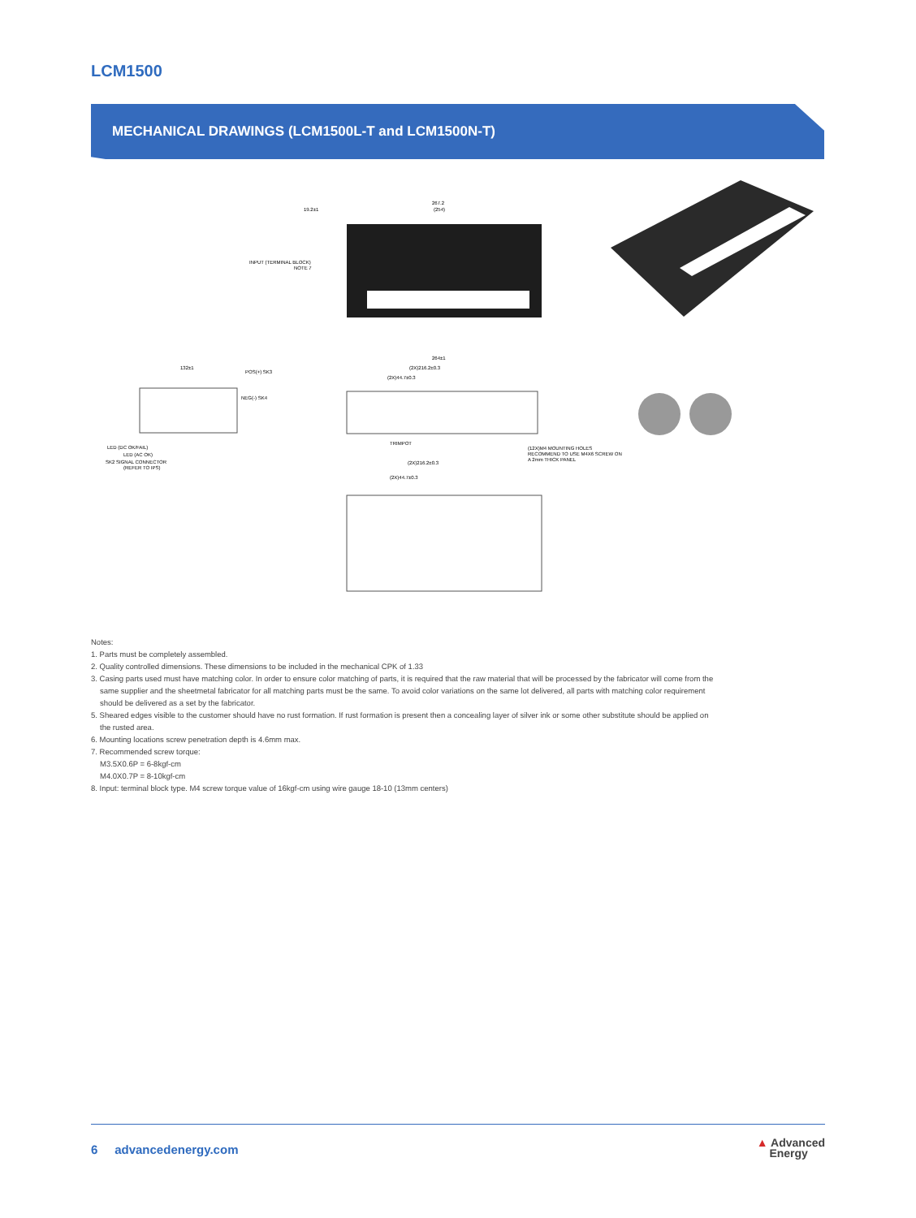LCM1500
MECHANICAL DRAWINGS (LCM1500L-T and LCM1500N-T)
19.2±1
267.2
(254)
INPUT (TERMINAL BLOCK)
NOTE 7
132±1
POS(+) SK3
NEG(-) SK4
LED (DC OK/FAIL)
LED (AC OK)
SK2 SIGNAL CONNECTOR
(REFER TO IPS)
264±1
(2X)216.2±0.3
(2X)44.7±0.3
TRIMPOT
(12X)M4 MOUNTING HOLES
RECOMMEND TO USE M4X6 SCREW ON
A 2mm THICK PANEL
(2X)216.2±0.3
(2X)44.7±0.3
Notes:
1. Parts must be completely assembled.
2. Quality controlled dimensions. These dimensions to be included in the mechanical CPK of 1.33
3. Casing parts used must have matching color. In order to ensure color matching of parts, it is required that the raw material that will be processed by the fabricator will come from the
same supplier and the sheetmetal fabricator for all matching parts must be the same. To avoid color variations on the same lot delivered, all parts with matching color requirement
should be delivered as a set by the fabricator.
5. Sheared edges visible to the customer should have no rust formation. If rust formation is present then a concealing layer of silver ink or some other substitute should be applied on
the rusted area.
6. Mounting locations screw penetration depth is 4.6mm max.
7. Recommended screw torque:
M3.5X0.6P = 6-8kgf-cm
M4.0X0.7P = 8-10kgf-cm
8. Input: terminal block type. M4 screw torque value of 16kgf-cm using wire gauge 18-10 (13mm centers)
6 advancedenergy.com ▲ Advanced
Energy